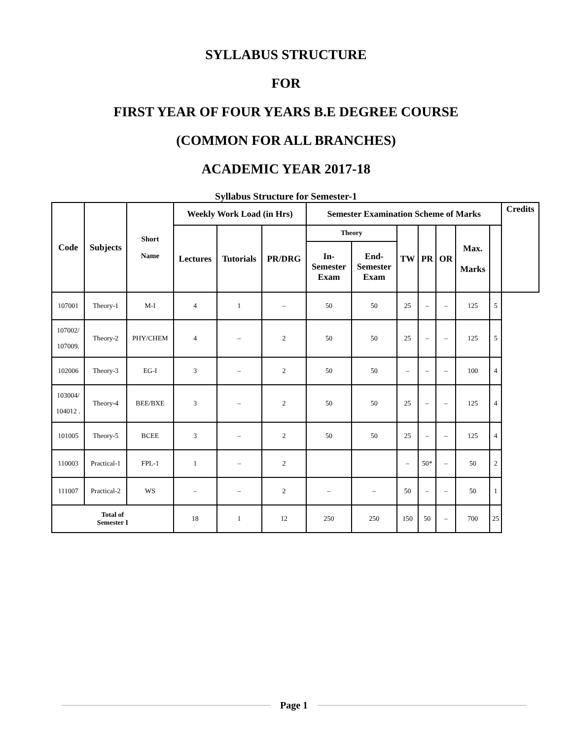SYLLABUS STRUCTURE
FOR
FIRST YEAR OF FOUR YEARS B.E DEGREE COURSE
(COMMON FOR ALL BRANCHES)
ACADEMIC YEAR 2017-18
Syllabus Structure for Semester-1
| Code | Subjects | Short Name | Weekly Work Load (in Hrs) | | | Semester Examination Scheme of Marks | | | | | | | Credits |
| --- | --- | --- | --- | --- | --- | --- | --- | --- | --- | --- | --- | --- | --- |
| | | | Lectures | Tutorials | PR/DRG | Theory | | TW | PR | OR | Max. Marks | | |
| | | | | | | In- Semester Exam | End- Semester Exam | | | | | | |
| 107001 | Theory-1 | M-I | 4 | 1 | – | 50 | 50 | 25 | – | – | 125 | 5 | |
| 107002/ 107009. | Theory-2 | PHY/CHEM | 4 | – | 2 | 50 | 50 | 25 | – | – | 125 | 5 | |
| 102006 | Theory-3 | EG-I | 3 | – | 2 | 50 | 50 | – | – | – | 100 | 4 | |
| 103004/ 104012 . | Theory-4 | BEE/BXE | 3 | – | 2 | 50 | 50 | 25 | – | – | 125 | 4 | |
| 101005 | Theory-5 | BCEE | 3 | – | 2 | 50 | 50 | 25 | – | – | 125 | 4 | |
| 110003 | Practical-1 | FPL-1 | 1 | – | 2 | | | – | 50* | – | 50 | 2 | |
| 111007 | Practical-2 | WS | – | – | 2 | – | – | 50 | – | – | 50 | 1 | |
| Total of Semester I | | | 18 | 1 | 12 | 250 | 250 | 150 | 50 | – | 700 | 25 | |
Page 1